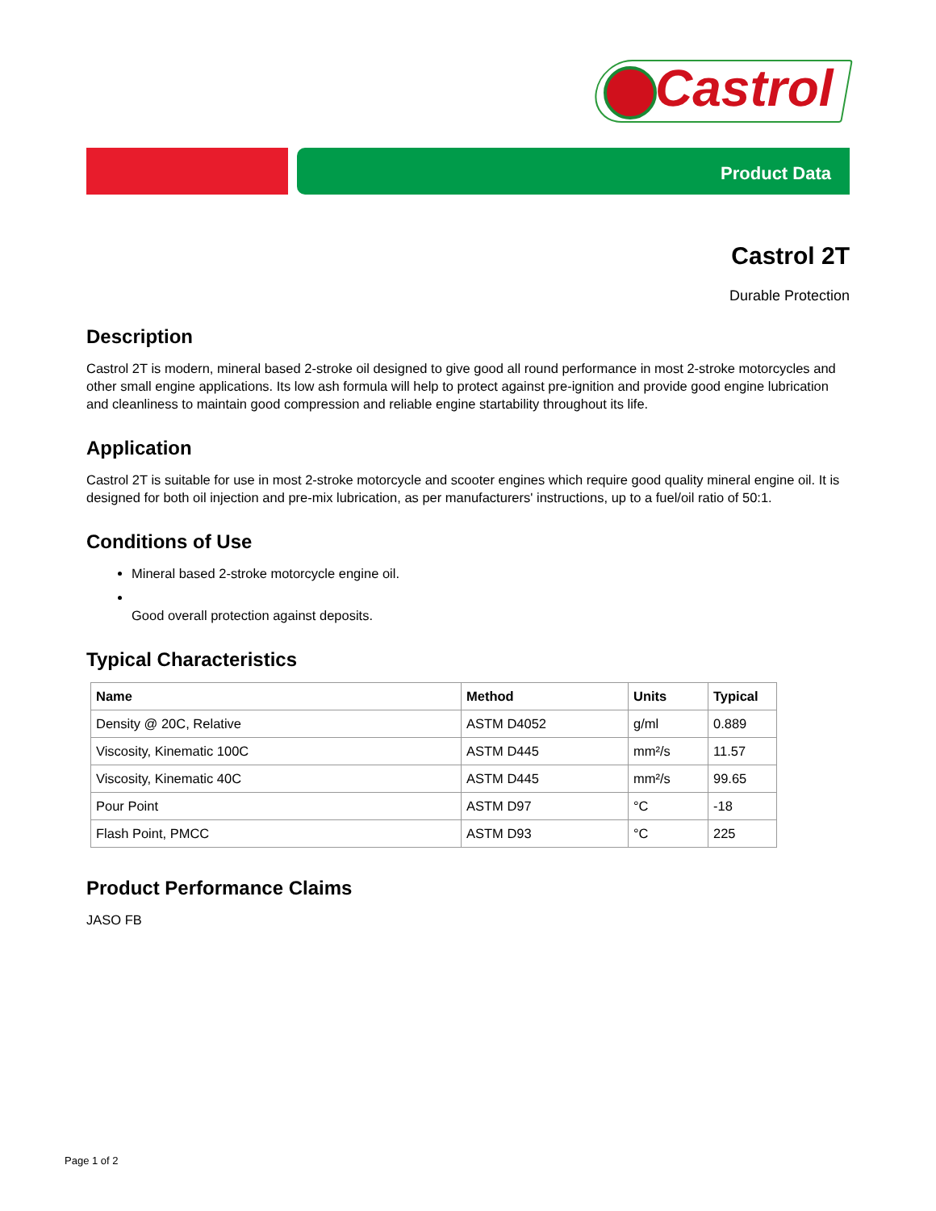Castrol
Product Data
Castrol 2T
Durable Protection
Description
Castrol 2T is modern, mineral based 2-stroke oil designed to give good all round performance in most 2-stroke motorcycles and other small engine applications. Its low ash formula will help to protect against pre-ignition and provide good engine lubrication and cleanliness to maintain good compression and reliable engine startability throughout its life.
Application
Castrol 2T is suitable for use in most 2-stroke motorcycle and scooter engines which require good quality mineral engine oil. It is designed for both oil injection and pre-mix lubrication, as per manufacturers' instructions, up to a fuel/oil ratio of 50:1.
Conditions of Use
Mineral based 2-stroke motorcycle engine oil.
Good overall protection against deposits.
Typical Characteristics
| Name | Method | Units | Typical |
| --- | --- | --- | --- |
| Density @ 20C, Relative | ASTM D4052 | g/ml | 0.889 |
| Viscosity, Kinematic 100C | ASTM D445 | mm²/s | 11.57 |
| Viscosity, Kinematic 40C | ASTM D445 | mm²/s | 99.65 |
| Pour Point | ASTM D97 | °C | -18 |
| Flash Point, PMCC | ASTM D93 | °C | 225 |
Product Performance Claims
JASO FB
Page 1 of 2